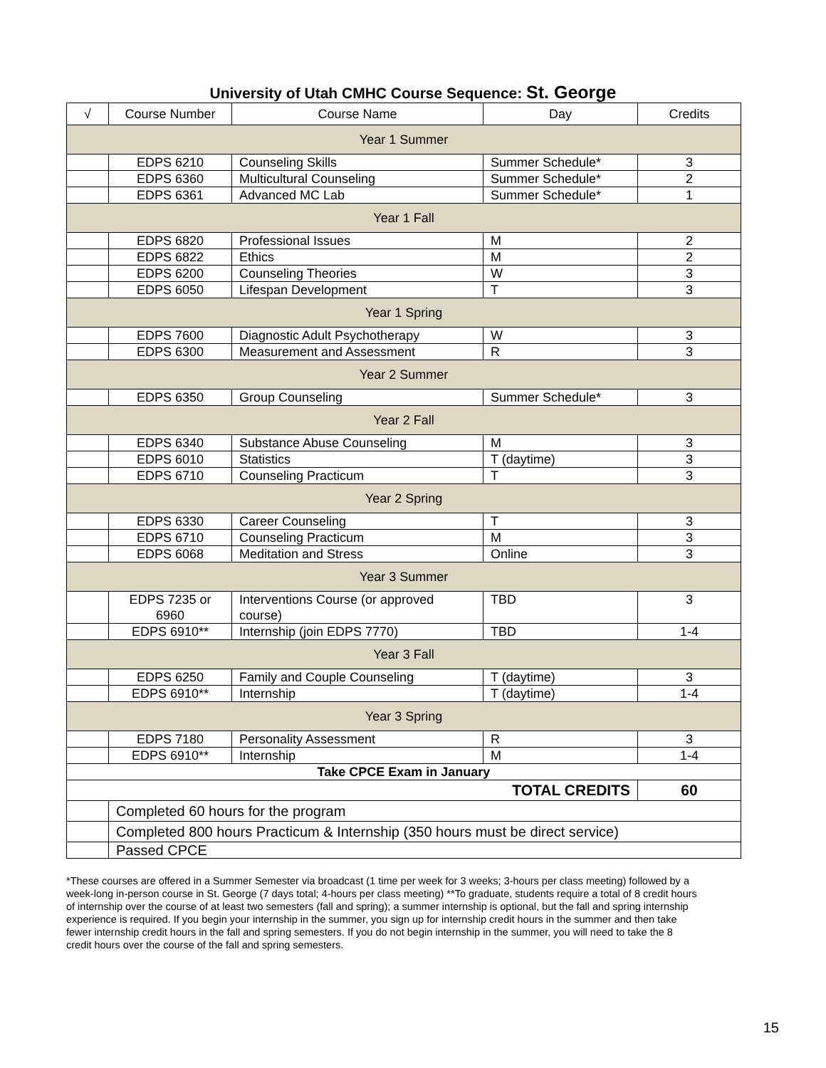University of Utah CMHC Course Sequence: St. George
| √ | Course Number | Course Name | Day | Credits |
| --- | --- | --- | --- | --- |
| Year 1 Summer | | | | |
| | EDPS 6210 | Counseling Skills | Summer Schedule* | 3 |
| | EDPS 6360 | Multicultural Counseling | Summer Schedule* | 2 |
| | EDPS 6361 | Advanced MC Lab | Summer Schedule* | 1 |
| Year 1 Fall | | | | |
| | EDPS 6820 | Professional Issues | M | 2 |
| | EDPS 6822 | Ethics | M | 2 |
| | EDPS 6200 | Counseling Theories | W | 3 |
| | EDPS 6050 | Lifespan Development | T | 3 |
| Year 1 Spring | | | | |
| | EDPS 7600 | Diagnostic Adult Psychotherapy | W | 3 |
| | EDPS 6300 | Measurement and Assessment | R | 3 |
| Year 2 Summer | | | | |
| | EDPS 6350 | Group Counseling | Summer Schedule* | 3 |
| Year 2 Fall | | | | |
| | EDPS 6340 | Substance Abuse Counseling | M | 3 |
| | EDPS 6010 | Statistics | T (daytime) | 3 |
| | EDPS 6710 | Counseling Practicum | T | 3 |
| Year 2 Spring | | | | |
| | EDPS 6330 | Career Counseling | T | 3 |
| | EDPS 6710 | Counseling Practicum | M | 3 |
| | EDPS 6068 | Meditation and Stress | Online | 3 |
| Year 3 Summer | | | | |
| | EDPS 7235 or 6960 | Interventions Course (or approved course) | TBD | 3 |
| | EDPS 6910** | Internship (join EDPS 7770) | TBD | 1-4 |
| Year 3 Fall | | | | |
| | EDPS 6250 | Family and Couple Counseling | T (daytime) | 3 |
| | EDPS 6910** | Internship | T (daytime) | 1-4 |
| Year 3 Spring | | | | |
| | EDPS 7180 | Personality Assessment | R | 3 |
| | EDPS 6910** | Internship | M | 1-4 |
| Take CPCE Exam in January | | | | |
| TOTAL CREDITS | | | | 60 |
| | Completed 60 hours for the program | | | |
| | Completed 800 hours Practicum & Internship (350 hours must be direct service) | | | |
| | Passed CPCE | | | |
*These courses are offered in a Summer Semester via broadcast (1 time per week for 3 weeks; 3-hours per class meeting) followed by a week-long in-person course in St. George (7 days total; 4-hours per class meeting) **To graduate, students require a total of 8 credit hours of internship over the course of at least two semesters (fall and spring); a summer internship is optional, but the fall and spring internship experience is required. If you begin your internship in the summer, you sign up for internship credit hours in the summer and then take fewer internship credit hours in the fall and spring semesters. If you do not begin internship in the summer, you will need to take the 8 credit hours over the course of the fall and spring semesters.
15